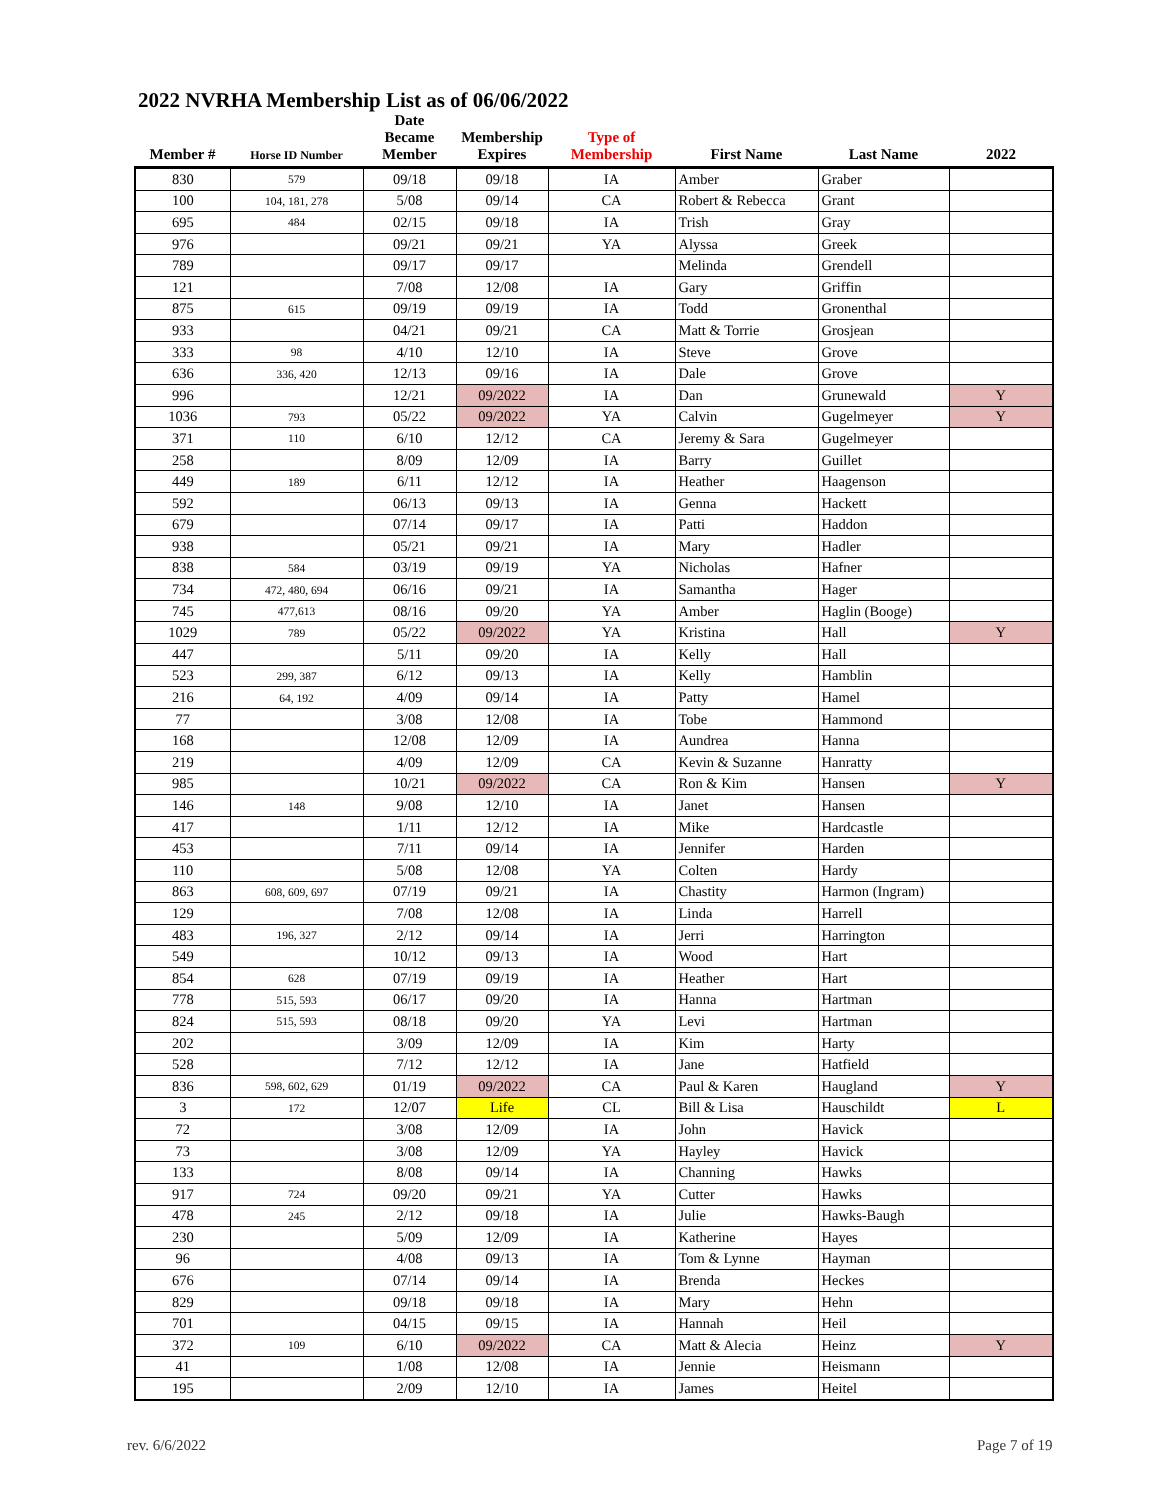2022 NVRHA Membership List as of 06/06/2022
| Member # | Horse ID Number | Date Became Member | Membership Expires | Type of Membership | First Name | Last Name | 2022 |
| --- | --- | --- | --- | --- | --- | --- | --- |
| 830 | 579 | 09/18 | 09/18 | IA | Amber | Graber | |
| 100 | 104, 181, 278 | 5/08 | 09/14 | CA | Robert & Rebecca | Grant | |
| 695 | 484 | 02/15 | 09/18 | IA | Trish | Gray | |
| 976 | | 09/21 | 09/21 | YA | Alyssa | Greek | |
| 789 | | 09/17 | 09/17 | | Melinda | Grendell | |
| 121 | | 7/08 | 12/08 | IA | Gary | Griffin | |
| 875 | 615 | 09/19 | 09/19 | IA | Todd | Gronenthal | |
| 933 | | 04/21 | 09/21 | CA | Matt & Torrie | Grosjean | |
| 333 | 98 | 4/10 | 12/10 | IA | Steve | Grove | |
| 636 | 336, 420 | 12/13 | 09/16 | IA | Dale | Grove | |
| 996 | | 12/21 | 09/2022 | IA | Dan | Grunewald | Y |
| 1036 | 793 | 05/22 | 09/2022 | YA | Calvin | Gugelmeyer | Y |
| 371 | 110 | 6/10 | 12/12 | CA | Jeremy & Sara | Gugelmeyer | |
| 258 | | 8/09 | 12/09 | IA | Barry | Guillet | |
| 449 | 189 | 6/11 | 12/12 | IA | Heather | Haagenson | |
| 592 | | 06/13 | 09/13 | IA | Genna | Hackett | |
| 679 | | 07/14 | 09/17 | IA | Patti | Haddon | |
| 938 | | 05/21 | 09/21 | IA | Mary | Hadler | |
| 838 | 584 | 03/19 | 09/19 | YA | Nicholas | Hafner | |
| 734 | 472, 480, 694 | 06/16 | 09/21 | IA | Samantha | Hager | |
| 745 | 477,613 | 08/16 | 09/20 | YA | Amber | Haglin (Booge) | |
| 1029 | 789 | 05/22 | 09/2022 | YA | Kristina | Hall | Y |
| 447 | | 5/11 | 09/20 | IA | Kelly | Hall | |
| 523 | 299, 387 | 6/12 | 09/13 | IA | Kelly | Hamblin | |
| 216 | 64, 192 | 4/09 | 09/14 | IA | Patty | Hamel | |
| 77 | | 3/08 | 12/08 | IA | Tobe | Hammond | |
| 168 | | 12/08 | 12/09 | IA | Aundrea | Hanna | |
| 219 | | 4/09 | 12/09 | CA | Kevin & Suzanne | Hanratty | |
| 985 | | 10/21 | 09/2022 | CA | Ron & Kim | Hansen | Y |
| 146 | 148 | 9/08 | 12/10 | IA | Janet | Hansen | |
| 417 | | 1/11 | 12/12 | IA | Mike | Hardcastle | |
| 453 | | 7/11 | 09/14 | IA | Jennifer | Harden | |
| 110 | | 5/08 | 12/08 | YA | Colten | Hardy | |
| 863 | 608, 609, 697 | 07/19 | 09/21 | IA | Chastity | Harmon (Ingram) | |
| 129 | | 7/08 | 12/08 | IA | Linda | Harrell | |
| 483 | 196, 327 | 2/12 | 09/14 | IA | Jerri | Harrington | |
| 549 | | 10/12 | 09/13 | IA | Wood | Hart | |
| 854 | 628 | 07/19 | 09/19 | IA | Heather | Hart | |
| 778 | 515, 593 | 06/17 | 09/20 | IA | Hanna | Hartman | |
| 824 | 515, 593 | 08/18 | 09/20 | YA | Levi | Hartman | |
| 202 | | 3/09 | 12/09 | IA | Kim | Harty | |
| 528 | | 7/12 | 12/12 | IA | Jane | Hatfield | |
| 836 | 598, 602, 629 | 01/19 | 09/2022 | CA | Paul & Karen | Haugland | Y |
| 3 | 172 | 12/07 | Life | CL | Bill & Lisa | Hauschildt | L |
| 72 | | 3/08 | 12/09 | IA | John | Havick | |
| 73 | | 3/08 | 12/09 | YA | Hayley | Havick | |
| 133 | | 8/08 | 09/14 | IA | Channing | Hawks | |
| 917 | 724 | 09/20 | 09/21 | YA | Cutter | Hawks | |
| 478 | 245 | 2/12 | 09/18 | IA | Julie | Hawks-Baugh | |
| 230 | | 5/09 | 12/09 | IA | Katherine | Hayes | |
| 96 | | 4/08 | 09/13 | IA | Tom & Lynne | Hayman | |
| 676 | | 07/14 | 09/14 | IA | Brenda | Heckes | |
| 829 | | 09/18 | 09/18 | IA | Mary | Hehn | |
| 701 | | 04/15 | 09/15 | IA | Hannah | Heil | |
| 372 | 109 | 6/10 | 09/2022 | CA | Matt & Alecia | Heinz | Y |
| 41 | | 1/08 | 12/08 | IA | Jennie | Heismann | |
| 195 | | 2/09 | 12/10 | IA | James | Heitel | |
rev. 6/6/2022 Page 7 of 19